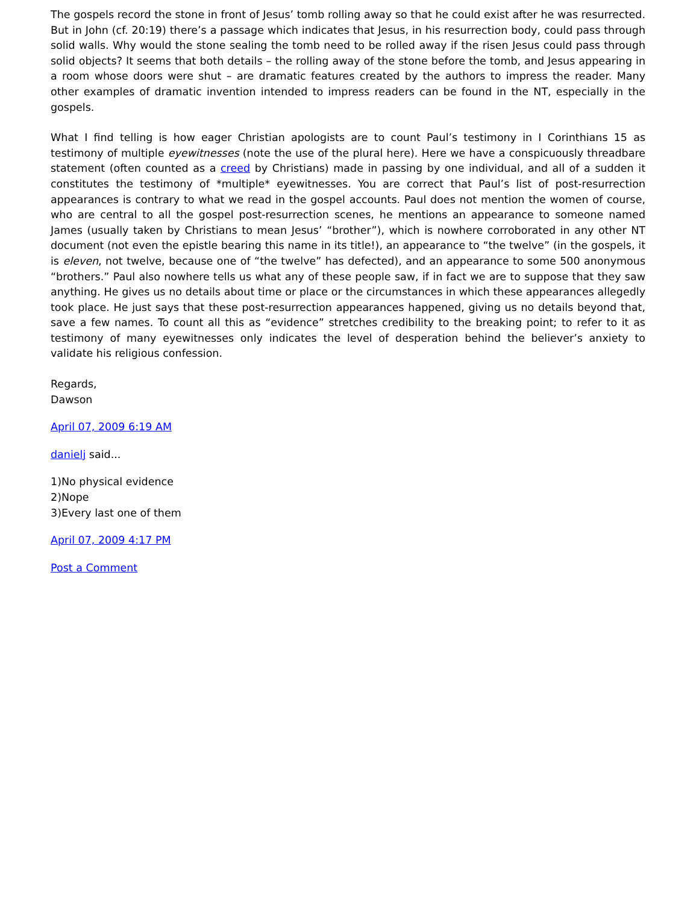The gospels record the stone in front of Jesus’ tomb rolling away so that he could exist after he was resurrected. But in John (cf. 20:19) there’s a passage which indicates that Jesus, in his resurrection body, could pass through solid walls. Why would the stone sealing the tomb need to be rolled away if the risen Jesus could pass through solid objects? It seems that both details – the rolling away of the stone before the tomb, and Jesus appearing in a room whose doors were shut – are dramatic features created by the authors to impress the reader. Many other examples of dramatic invention intended to impress readers can be found in the NT, especially in the gospels.
What I find telling is how eager Christian apologists are to count Paul’s testimony in I Corinthians 15 as testimony of multiple eyewitnesses (note the use of the plural here). Here we have a conspicuously threadbare statement (often counted as a creed by Christians) made in passing by one individual, and all of a sudden it constitutes the testimony of *multiple* eyewitnesses. You are correct that Paul’s list of post-resurrection appearances is contrary to what we read in the gospel accounts. Paul does not mention the women of course, who are central to all the gospel post-resurrection scenes, he mentions an appearance to someone named James (usually taken by Christians to mean Jesus’ “brother”), which is nowhere corroborated in any other NT document (not even the epistle bearing this name in its title!), an appearance to “the twelve” (in the gospels, it is eleven, not twelve, because one of “the twelve” has defected), and an appearance to some 500 anonymous “brothers.” Paul also nowhere tells us what any of these people saw, if in fact we are to suppose that they saw anything. He gives us no details about time or place or the circumstances in which these appearances allegedly took place. He just says that these post-resurrection appearances happened, giving us no details beyond that, save a few names. To count all this as “evidence” stretches credibility to the breaking point; to refer to it as testimony of many eyewitnesses only indicates the level of desperation behind the believer’s anxiety to validate his religious confession.
Regards,
Dawson
April 07, 2009 6:19 AM
danielj said...
1)No physical evidence
2)Nope
3)Every last one of them
April 07, 2009 4:17 PM
Post a Comment